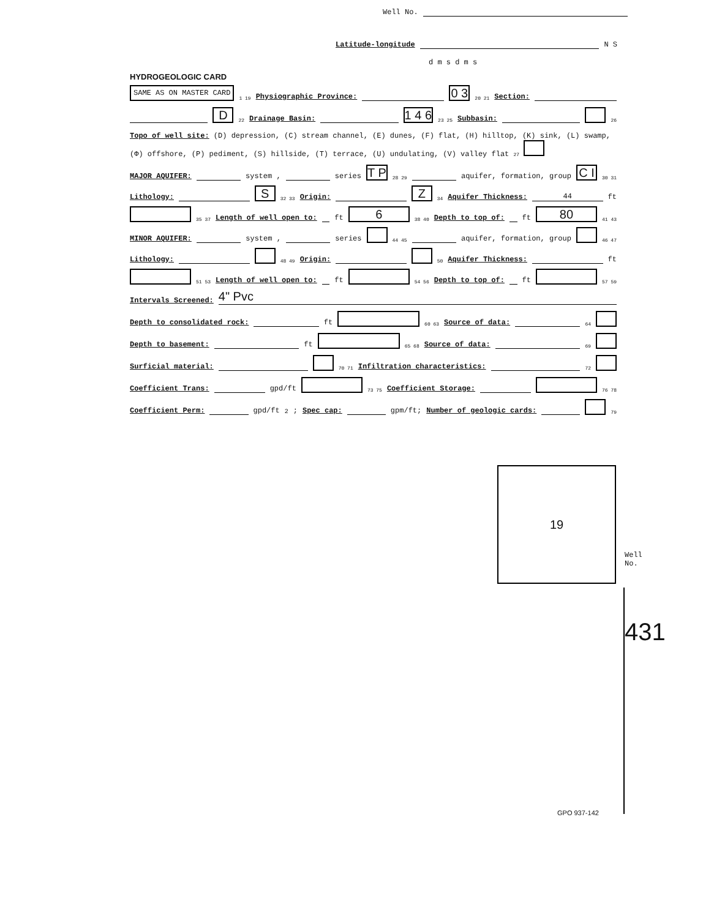Well No.
Latitude-longitude N S
d m s d m s
HYDROGEOLOGIC CARD
SAME AS ON MASTER CARD 1 19 Physiographic Province: 0 3 20 21 Section:
D 22 Drainage Basin: 1 4 6 23 25 Subbasin: 26
Topo of well site: (D) depression, (C) stream channel, (E) dunes, (F) flat, (H) hilltop, (K) sink, (L) swamp,
(Φ) offshore, (P) pediment, (S) hillside, (T) terrace, (U) undulating, (V) valley flat 27
MAJOR AQUIFER: system , series T P 28 29 aquifer, formation, group C I 30 31
Lithology: S 32 33 Origin: Z 34 Aquifer Thickness: 44 ft
35 37 Length of well open to: ft 6 38 40 Depth to top of: ft 80 41 43
MINOR AQUIFER: system , series 44 45 aquifer, formation, group 46 47
Lithology: 48 49 Origin: 50 Aquifer Thickness: ft
51 53 Length of well open to: ft 54 56 Depth to top of: ft 57 59
Intervals Screened: 4" Pvc
Depth to consolidated rock: ft 60 63 Source of data: 64
Depth to basement: ft 65 68 Source of data: 69
Surficial material: 70 71 Infiltration characteristics: 72
Coefficient Trans: gpd/ft 73 75 Coefficient Storage: 76 78
Coefficient Perm: gpd/ft<sup>2</sup>; Spec cap: gpm/ft; Number of geologic cards: 79
19
Well No.
431
GPO 937-142